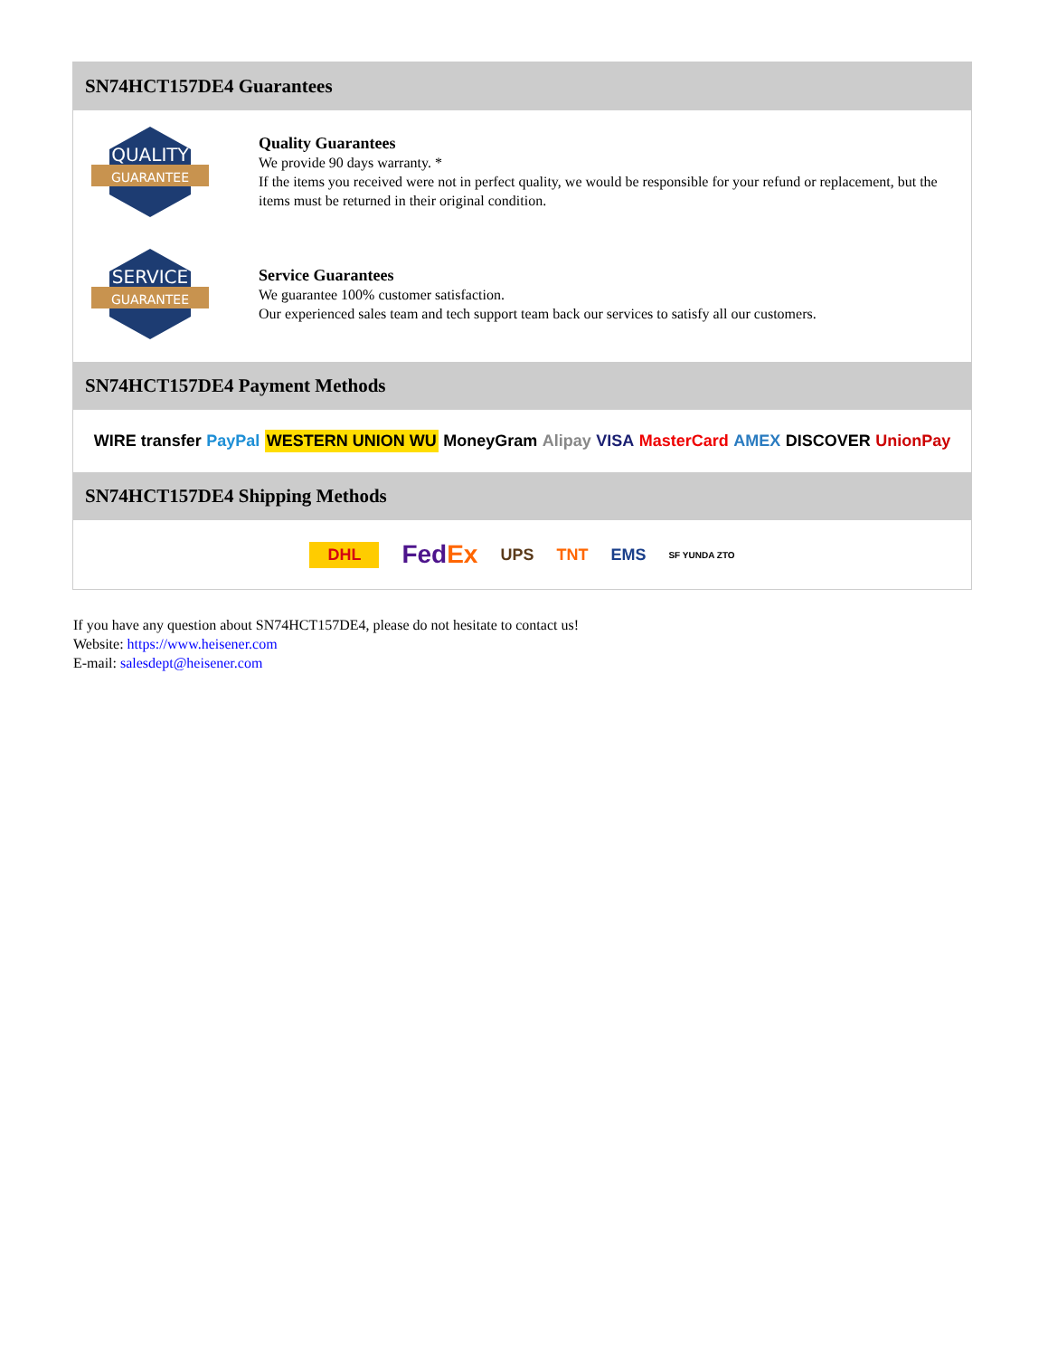SN74HCT157DE4 Guarantees
QUALITY
GUARANTEE
Quality Guarantees
We provide 90 days warranty. *
If the items you received were not in perfect quality, we would be responsible for your refund or replacement, but the items must be returned in their original condition.
SERVICE
GUARANTEE
Service Guarantees
We guarantee 100% customer satisfaction.
Our experienced sales team and tech support team back our services to satisfy all our customers.
SN74HCT157DE4 Payment Methods
WIRE transfer PayPal WESTERN UNION WU MoneyGram Alipay VISA MasterCard AMEX DISCOVER UnionPay
SN74HCT157DE4 Shipping Methods
DHL FedEx UPS TNT EMS SF YUNDA ZTO
If you have any question about SN74HCT157DE4, please do not hesitate to contact us!
Website: https://www.heisener.com
E-mail: salesdept@heisener.com